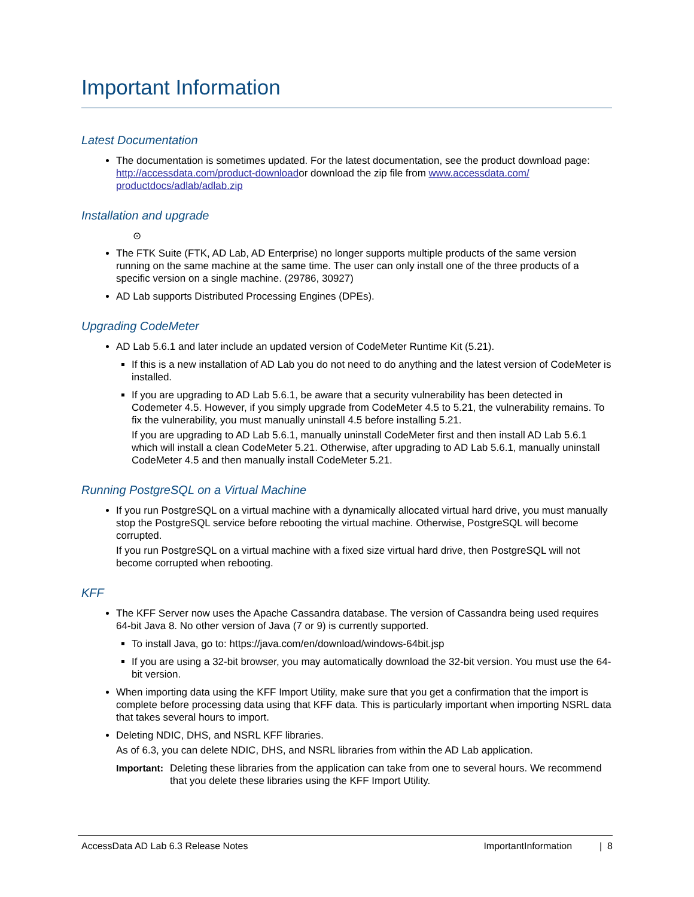Important Information
Latest Documentation
The documentation is sometimes updated. For the latest documentation, see the product download page:
http://accessdata.com/product-downloador download the zip file from www.accessdata.com/ productdocs/adlab/adlab.zip
Installation and upgrade
⊙
The FTK Suite (FTK, AD Lab, AD Enterprise) no longer supports multiple products of the same version running on the same machine at the same time. The user can only install one of the three products of a specific version on a single machine. (29786, 30927)
AD Lab supports Distributed Processing Engines (DPEs).
Upgrading CodeMeter
AD Lab 5.6.1 and later include an updated version of CodeMeter Runtime Kit (5.21).
If this is a new installation of AD Lab you do not need to do anything and the latest version of CodeMeter is installed.
If you are upgrading to AD Lab 5.6.1, be aware that a security vulnerability has been detected in Codemeter 4.5. However, if you simply upgrade from CodeMeter 4.5 to 5.21, the vulnerability remains. To fix the vulnerability, you must manually uninstall 4.5 before installing 5.21.
If you are upgrading to AD Lab 5.6.1, manually uninstall CodeMeter first and then install AD Lab 5.6.1 which will install a clean CodeMeter 5.21. Otherwise, after upgrading to AD Lab 5.6.1, manually uninstall CodeMeter 4.5 and then manually install CodeMeter 5.21.
Running PostgreSQL on a Virtual Machine
If you run PostgreSQL on a virtual machine with a dynamically allocated virtual hard drive, you must manually stop the PostgreSQL service before rebooting the virtual machine. Otherwise, PostgreSQL will become corrupted.
If you run PostgreSQL on a virtual machine with a fixed size virtual hard drive, then PostgreSQL will not become corrupted when rebooting.
KFF
The KFF Server now uses the Apache Cassandra database. The version of Cassandra being used requires 64-bit Java 8. No other version of Java (7 or 9) is currently supported.
To install Java, go to: https://java.com/en/download/windows-64bit.jsp
If you are using a 32-bit browser, you may automatically download the 32-bit version. You must use the 64-bit version.
When importing data using the KFF Import Utility, make sure that you get a confirmation that the import is complete before processing data using that KFF data. This is particularly important when importing NSRL data that takes several hours to import.
Deleting NDIC, DHS, and NSRL KFF libraries.
As of 6.3, you can delete NDIC, DHS, and NSRL libraries from within the AD Lab application.
Important: Deleting these libraries from the application can take from one to several hours. We recommend that you delete these libraries using the KFF Import Utility.
AccessData AD Lab 6.3 Release Notes ImportantInformation | 8